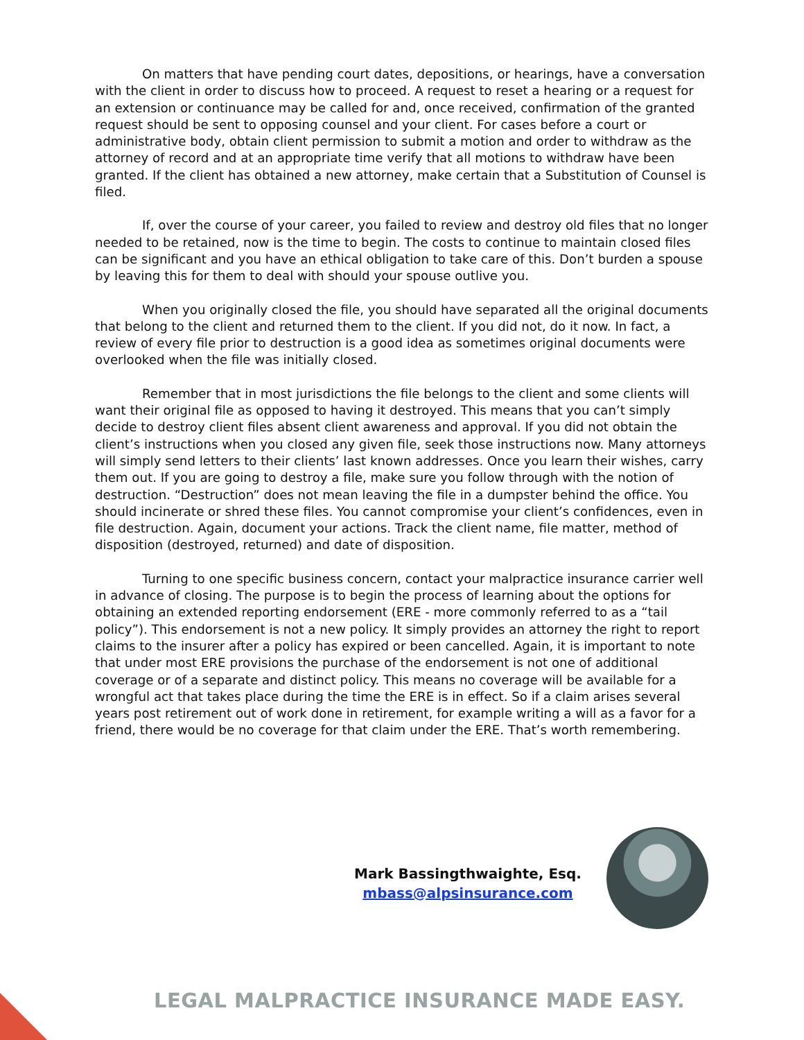On matters that have pending court dates, depositions, or hearings, have a conversation with the client in order to discuss how to proceed. A request to reset a hearing or a request for an extension or continuance may be called for and, once received, confirmation of the granted request should be sent to opposing counsel and your client. For cases before a court or administrative body, obtain client permission to submit a motion and order to withdraw as the attorney of record and at an appropriate time verify that all motions to withdraw have been granted. If the client has obtained a new attorney, make certain that a Substitution of Counsel is filed.
If, over the course of your career, you failed to review and destroy old files that no longer needed to be retained, now is the time to begin. The costs to continue to maintain closed files can be significant and you have an ethical obligation to take care of this. Don’t burden a spouse by leaving this for them to deal with should your spouse outlive you.
When you originally closed the file, you should have separated all the original documents that belong to the client and returned them to the client. If you did not, do it now. In fact, a review of every file prior to destruction is a good idea as sometimes original documents were overlooked when the file was initially closed.
Remember that in most jurisdictions the file belongs to the client and some clients will want their original file as opposed to having it destroyed. This means that you can’t simply decide to destroy client files absent client awareness and approval. If you did not obtain the client’s instructions when you closed any given file, seek those instructions now. Many attorneys will simply send letters to their clients’ last known addresses. Once you learn their wishes, carry them out. If you are going to destroy a file, make sure you follow through with the notion of destruction. “Destruction” does not mean leaving the file in a dumpster behind the office. You should incinerate or shred these files. You cannot compromise your client’s confidences, even in file destruction. Again, document your actions. Track the client name, file matter, method of disposition (destroyed, returned) and date of disposition.
Turning to one specific business concern, contact your malpractice insurance carrier well in advance of closing. The purpose is to begin the process of learning about the options for obtaining an extended reporting endorsement (ERE - more commonly referred to as a “tail policy”). This endorsement is not a new policy. It simply provides an attorney the right to report claims to the insurer after a policy has expired or been cancelled. Again, it is important to note that under most ERE provisions the purchase of the endorsement is not one of additional coverage or of a separate and distinct policy. This means no coverage will be available for a wrongful act that takes place during the time the ERE is in effect. So if a claim arises several years post retirement out of work done in retirement, for example writing a will as a favor for a friend, there would be no coverage for that claim under the ERE. That’s worth remembering.
Mark Bassingthwaighte, Esq.
mbass@alpsinsurance.com
LEGAL MALPRACTICE INSURANCE MADE EASY.